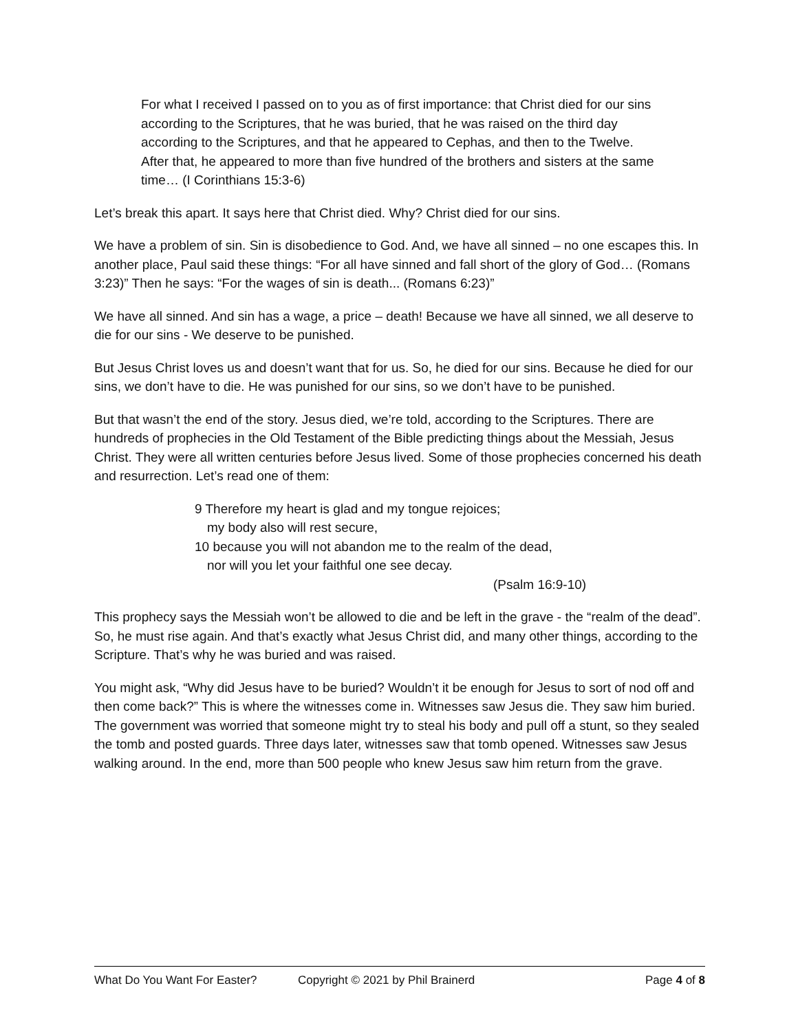For what I received I passed on to you as of first importance: that Christ died for our sins according to the Scriptures, that he was buried, that he was raised on the third day according to the Scriptures, and that he appeared to Cephas, and then to the Twelve. After that, he appeared to more than five hundred of the brothers and sisters at the same time… (I Corinthians 15:3-6)
Let’s break this apart. It says here that Christ died. Why? Christ died for our sins.
We have a problem of sin. Sin is disobedience to God. And, we have all sinned – no one escapes this. In another place, Paul said these things: “For all have sinned and fall short of the glory of God… (Romans 3:23)” Then he says: “For the wages of sin is death... (Romans 6:23)”
We have all sinned. And sin has a wage, a price – death! Because we have all sinned, we all deserve to die for our sins - We deserve to be punished.
But Jesus Christ loves us and doesn’t want that for us. So, he died for our sins. Because he died for our sins, we don’t have to die. He was punished for our sins, so we don’t have to be punished.
But that wasn’t the end of the story. Jesus died, we’re told, according to the Scriptures. There are hundreds of prophecies in the Old Testament of the Bible predicting things about the Messiah, Jesus Christ. They were all written centuries before Jesus lived. Some of those prophecies concerned his death and resurrection. Let’s read one of them:
9 Therefore my heart is glad and my tongue rejoices;
my body also will rest secure,
10 because you will not abandon me to the realm of the dead,
nor will you let your faithful one see decay.
(Psalm 16:9-10)
This prophecy says the Messiah won’t be allowed to die and be left in the grave - the “realm of the dead”. So, he must rise again. And that’s exactly what Jesus Christ did, and many other things, according to the Scripture. That’s why he was buried and was raised.
You might ask, “Why did Jesus have to be buried? Wouldn’t it be enough for Jesus to sort of nod off and then come back?” This is where the witnesses come in. Witnesses saw Jesus die. They saw him buried. The government was worried that someone might try to steal his body and pull off a stunt, so they sealed the tomb and posted guards. Three days later, witnesses saw that tomb opened. Witnesses saw Jesus walking around. In the end, more than 500 people who knew Jesus saw him return from the grave.
What Do You Want For Easter? Copyright © 2021 by Phil Brainerd Page 4 of 8